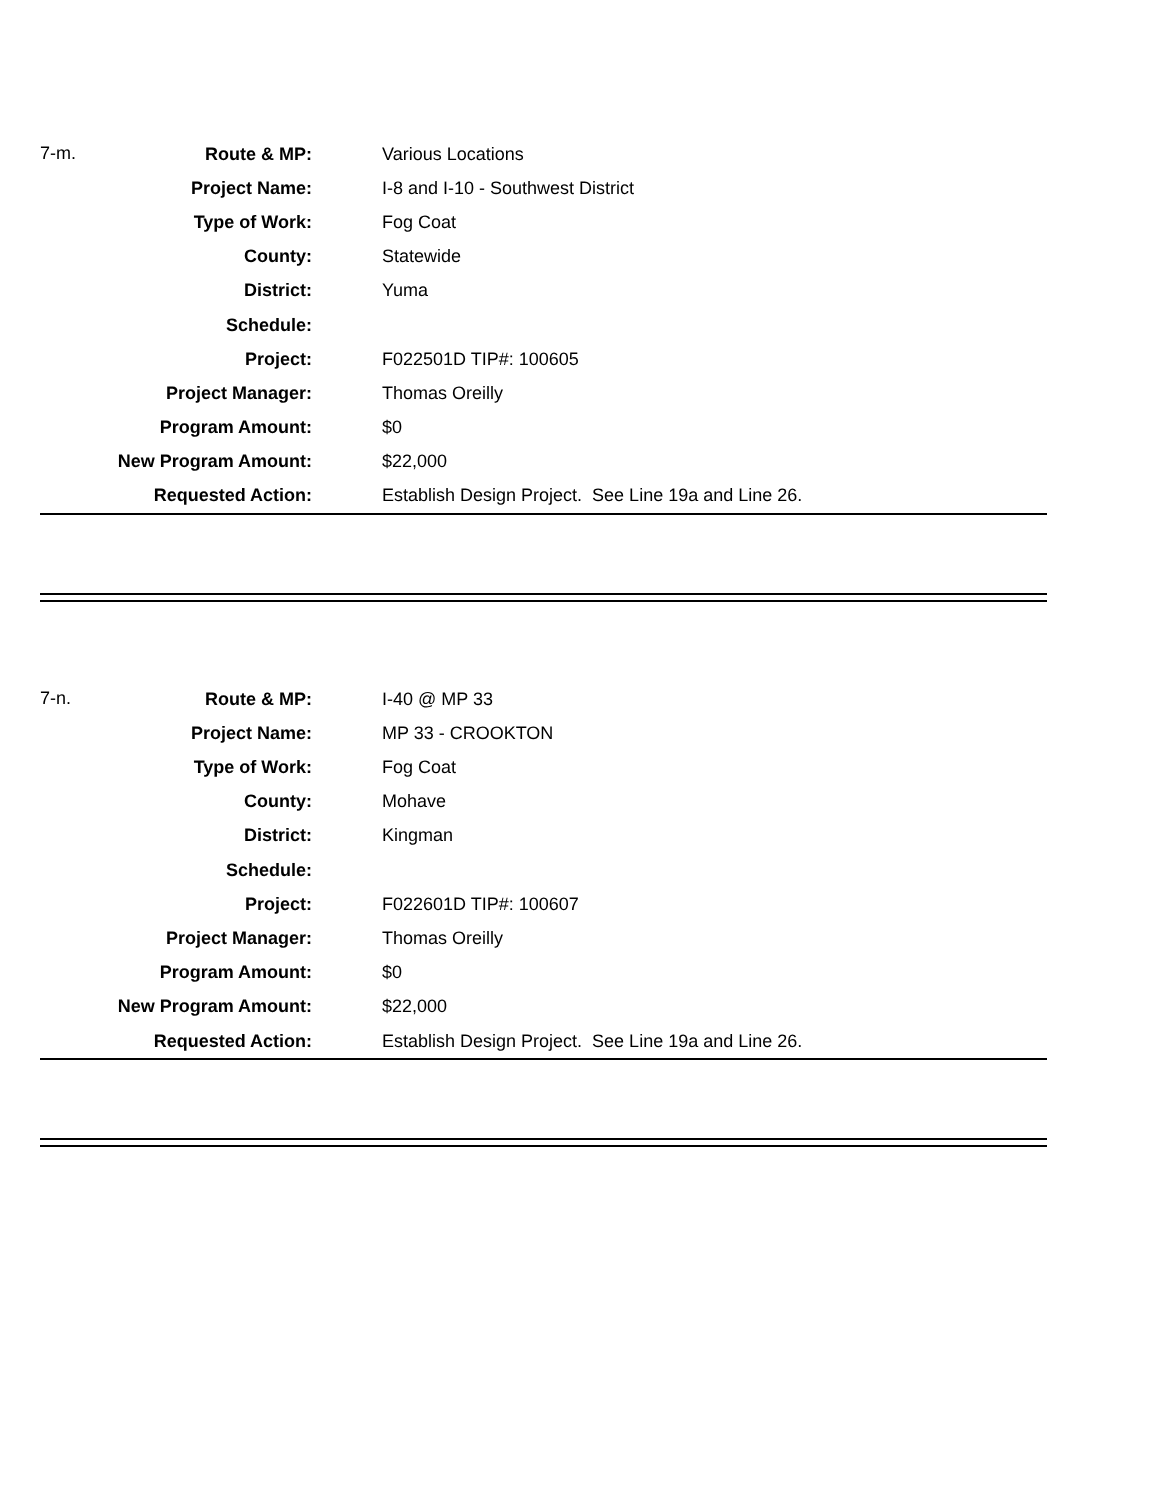| 7-m. | Route & MP: | Various Locations |
| | Project Name: | I-8 and I-10 - Southwest District |
| | Type of Work: | Fog Coat |
| | County: | Statewide |
| | District: | Yuma |
| | Schedule: | |
| | Project: | F022501D TIP#: 100605 |
| | Project Manager: | Thomas Oreilly |
| | Program Amount: | $0 |
| | New Program Amount: | $22,000 |
| | Requested Action: | Establish Design Project. See Line 19a and Line 26. |
| 7-n. | Route & MP: | I-40 @ MP 33 |
| | Project Name: | MP 33 - CROOKTON |
| | Type of Work: | Fog Coat |
| | County: | Mohave |
| | District: | Kingman |
| | Schedule: | |
| | Project: | F022601D TIP#: 100607 |
| | Project Manager: | Thomas Oreilly |
| | Program Amount: | $0 |
| | New Program Amount: | $22,000 |
| | Requested Action: | Establish Design Project. See Line 19a and Line 26. |